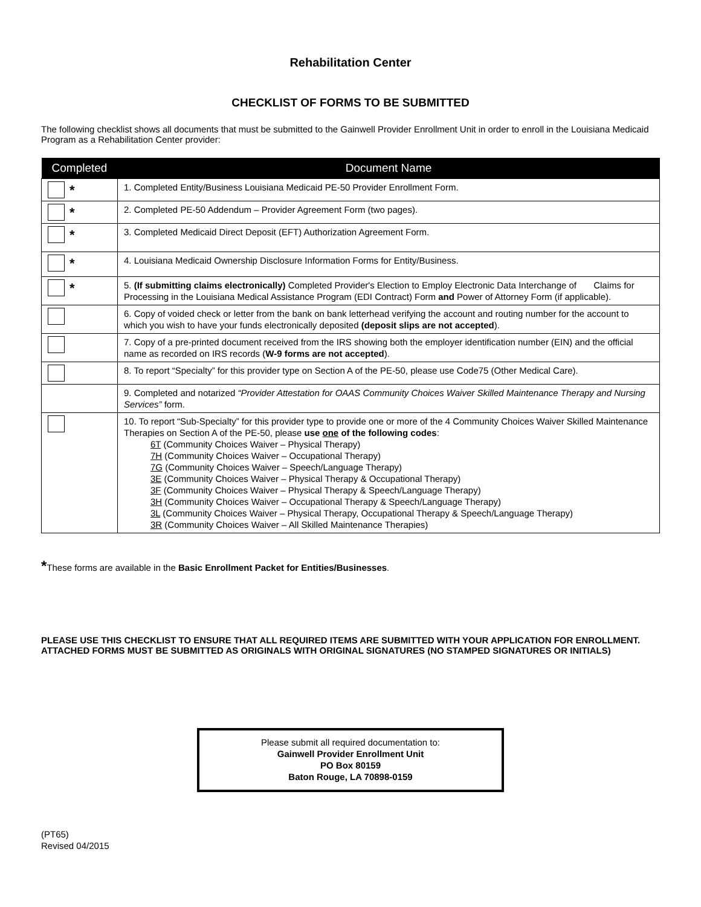Rehabilitation Center
CHECKLIST OF FORMS TO BE SUBMITTED
The following checklist shows all documents that must be submitted to the Gainwell Provider Enrollment Unit in order to enroll in the Louisiana Medicaid Program as a Rehabilitation Center provider:
| Completed | Document Name |
| --- | --- |
| * | 1. Completed Entity/Business Louisiana Medicaid PE-50 Provider Enrollment Form. |
| * | 2. Completed PE-50 Addendum – Provider Agreement Form (two pages). |
| * | 3. Completed Medicaid Direct Deposit (EFT) Authorization Agreement Form. |
| * | 4. Louisiana Medicaid Ownership Disclosure Information Forms for Entity/Business. |
| * | 5. (If submitting claims electronically) Completed Provider's Election to Employ Electronic Data Interchange of Claims for Processing in the Louisiana Medical Assistance Program (EDI Contract) Form and Power of Attorney Form (if applicable). |
| | 6. Copy of voided check or letter from the bank on bank letterhead verifying the account and routing number for the account to which you wish to have your funds electronically deposited (deposit slips are not accepted ). |
| | 7. Copy of a pre-printed document received from the IRS showing both the employer identification number (EIN) and the official name as recorded on IRS records ( W-9 forms are not accepted ). |
| | 8. To report “Specialty” for this provider type on Section A of the PE-50, please use Code75 (Other Medical Care). |
| | 9. Completed and notarized “Provider Attestation for OAAS Community Choices Waiver Skilled Maintenance Therapy and Nursing Services” form. |
| | 10. To report “Sub-Specialty” for this provider type to provide one or more of the 4 Community Choices Waiver Skilled Maintenance Therapies on Section A of the PE-50, please use one of the following codes : 6T (Community Choices Waiver – Physical Therapy) 7H (Community Choices Waiver – Occupational Therapy) 7G (Community Choices Waiver – Speech/Language Therapy) 3E (Community Choices Waiver – Physical Therapy & Occupational Therapy) 3F (Community Choices Waiver – Physical Therapy & Speech/Language Therapy) 3H (Community Choices Waiver – Occupational Therapy & Speech/Language Therapy) 3L (Community Choices Waiver – Physical Therapy, Occupational Therapy & Speech/Language Therapy) 3R (Community Choices Waiver – All Skilled Maintenance Therapies) |
*These forms are available in the Basic Enrollment Packet for Entities/Businesses.
PLEASE USE THIS CHECKLIST TO ENSURE THAT ALL REQUIRED ITEMS ARE SUBMITTED WITH YOUR APPLICATION FOR ENROLLMENT.
ATTACHED FORMS MUST BE SUBMITTED AS ORIGINALS WITH ORIGINAL SIGNATURES (NO STAMPED SIGNATURES OR INITIALS)
Please submit all required documentation to:
Gainwell Provider Enrollment Unit
PO Box 80159
Baton Rouge, LA 70898-0159
(PT65)
Revised 04/2015